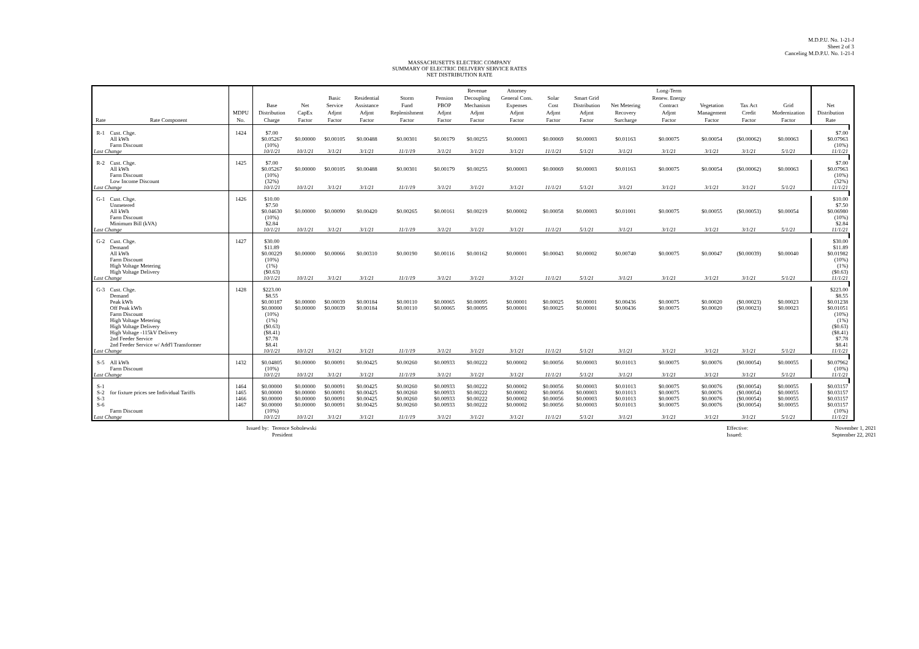M.D.P.U. No. 1-21-J
Sheet 2 of 3
Canceling M.D.P.U. No. 1-21-I
MASSACHUSETTS ELECTRIC COMPANY
SUMMARY OF ELECTRIC DELIVERY SERVICE RATES
NET DISTRIBUTION RATE
| Rate | Rate Component | MDPU No. | Base Distribution Charge | Net CapEx Factor | Basic Service Adjmt Factor | Residential Assistance Adjmt Factor | Storm Fund Replenishment Factor | Pension PBOP Adjmt Factor | Revenue Decoupling Mechanism Adjmt Factor | Attorney General Cons. Expenses Adjmt Factor | Solar Cost Adjmt Factor | Smart Grid Distribution Adjmt Factor | Net Metering Recovery Surcharge | Long-Term Renew. Energy Contract Adjmt Factor | Vegetation Management Factor | Tax Act Credit Factor | Grid Modernization Factor | Net Distribution Rate | |
| --- | --- | --- | --- | --- | --- | --- | --- | --- | --- | --- | --- | --- | --- | --- | --- | --- | --- | --- | --- |
| R-1 | Cust. Chge. All kWh Farm Discount | 1424 | $7.00 $0.05267 (10%) | $0.00000 | $0.00105 | $0.00488 | $0.00301 | $0.00179 | $0.00255 | $0.00003 | $0.00069 | $0.00003 | $0.01163 | $0.00075 | $0.00054 | ($0.00062) | $0.00063 | $7.00 $0.07963 (10%) | |
| Last Change | | | 10/1/21 | 10/1/21 | 3/1/21 | 3/1/21 | 11/1/19 | 3/1/21 | 3/1/21 | 3/1/21 | 11/1/21 | 5/1/21 | 3/1/21 | 3/1/21 | 3/1/21 | 3/1/21 | 5/1/21 | 11/1/21 | |
| R-2 | Cust. Chge. All kWh Farm Discount Low Income Discount | 1425 | $7.00 $0.05267 (10%) (32%) | $0.00000 | $0.00105 | $0.00488 | $0.00301 | $0.00179 | $0.00255 | $0.00003 | $0.00069 | $0.00003 | $0.01163 | $0.00075 | $0.00054 | ($0.00062) | $0.00063 | $7.00 $0.07963 (10%) (32%) | |
| Last Change | | | 10/1/21 | 10/1/21 | 3/1/21 | 3/1/21 | 11/1/19 | 3/1/21 | 3/1/21 | 3/1/21 | 11/1/21 | 5/1/21 | 3/1/21 | 3/1/21 | 3/1/21 | 3/1/21 | 5/1/21 | 11/1/21 | |
| G-1 | Cust. Chge. Unmetered All kWh Farm Discount Minimum Bill (kVA) | 1426 | $10.00 $7.50 $0.04630 (10%) $2.84 | $0.00000 | $0.00090 | $0.00420 | $0.00265 | $0.00161 | $0.00219 | $0.00002 | $0.00058 | $0.00003 | $0.01001 | $0.00075 | $0.00055 | ($0.00053) | $0.00054 | $10.00 $7.50 $0.06980 (10%) $2.84 | |
| Last Change | | | 10/1/21 | 10/1/21 | 3/1/21 | 3/1/21 | 11/1/19 | 3/1/21 | 3/1/21 | 3/1/21 | 11/1/21 | 5/1/21 | 3/1/21 | 3/1/21 | 3/1/21 | 3/1/21 | 5/1/21 | 11/1/21 | |
| G-2 | Cust. Chge. Demand All kWh Farm Discount High Voltage Metering High Voltage Delivery | 1427 | $30.00 $11.89 $0.00229 (10%) (1%) ($0.63) | $0.00000 | $0.00066 | $0.00310 | $0.00190 | $0.00116 | $0.00162 | $0.00001 | $0.00043 | $0.00002 | $0.00740 | $0.00075 | $0.00047 | ($0.00039) | $0.00040 | $30.00 $11.89 $0.01982 (10%) (1%) ($0.63) | |
| Last Change | | | 10/1/21 | 10/1/21 | 3/1/21 | 3/1/21 | 11/1/19 | 3/1/21 | 3/1/21 | 3/1/21 | 11/1/21 | 5/1/21 | 3/1/21 | 3/1/21 | 3/1/21 | 3/1/21 | 5/1/21 | 11/1/21 | |
| G-3 | Cust. Chge. Demand Peak kWh Off Peak kWh Farm Discount High Voltage Metering High Voltage Delivery High Voltage -115kV Delivery 2nd Feeder Service 2nd Feeder Service w/ Add'l Transformer | 1428 | $223.00 $8.55 $0.00187 $0.00000 (10%) (1%) ($0.63) ($8.41) $7.78 $8.41 | $0.00000 $0.00000 | $0.00039 $0.00039 | $0.00184 $0.00184 | $0.00110 $0.00110 | $0.00065 $0.00065 | $0.00095 $0.00095 | $0.00001 $0.00001 | $0.00025 $0.00025 | $0.00001 $0.00001 | $0.00436 $0.00436 | $0.00075 $0.00075 | $0.00020 $0.00020 | ($0.00023) ($0.00023) | $0.00023 $0.00023 | $223.00 $8.55 $0.01238 $0.01051 (10%) (1%) ($0.63) ($8.41) $7.78 $8.41 | |
| Last Change | | | 10/1/21 | 10/1/21 | 3/1/21 | 3/1/21 | 11/1/19 | 3/1/21 | 3/1/21 | 3/1/21 | 11/1/21 | 5/1/21 | 3/1/21 | 3/1/21 | 3/1/21 | 3/1/21 | 5/1/21 | 11/1/21 | |
| S-5 | All kWh Farm Discount | 1432 | $0.04805 (10%) | $0.00000 | $0.00091 | $0.00425 | $0.00260 | $0.00933 | $0.00222 | $0.00002 | $0.00056 | $0.00003 | $0.01013 | $0.00075 | $0.00076 | ($0.00054) | $0.00055 | $0.07962 (10%) | |
| Last Change | | | 10/1/21 | 10/1/21 | 3/1/21 | 3/1/21 | 11/1/19 | 3/1/21 | 3/1/21 | 3/1/21 | 11/1/21 | 5/1/21 | 3/1/21 | 3/1/21 | 3/1/21 | 3/1/21 | 5/1/21 | 11/1/21 | |
| S-1 S-2 S-3 S-6 | for fixture prices see Individual Tariffs Farm Discount | 1464 1465 1466 1467 | $0.00000 $0.00000 $0.00000 $0.00000 (10%) | $0.00000 $0.00000 $0.00000 $0.00000 | $0.00091 $0.00091 $0.00091 $0.00091 | $0.00425 $0.00425 $0.00425 $0.00425 | $0.00260 $0.00260 $0.00260 $0.00260 | $0.00933 $0.00933 $0.00933 $0.00933 | $0.00222 $0.00222 $0.00222 $0.00222 | $0.00002 $0.00002 $0.00002 $0.00002 | $0.00056 $0.00056 $0.00056 $0.00056 | $0.00003 $0.00003 $0.00003 $0.00003 | $0.01013 $0.01013 $0.01013 $0.01013 | $0.00075 $0.00075 $0.00075 $0.00075 | $0.00076 $0.00076 $0.00076 $0.00076 | ($0.00054) ($0.00054) ($0.00054) ($0.00054) | $0.00055 $0.00055 $0.00055 $0.00055 | $0.03157 $0.03157 $0.03157 $0.03157 (10%) | |
| Last Change | | | 10/1/21 | 10/1/21 | 3/1/21 | 3/1/21 | 11/1/19 | 3/1/21 | 3/1/21 | 3/1/21 | 11/1/21 | 5/1/21 | 3/1/21 | 3/1/21 | 3/1/21 | 3/1/21 | 5/1/21 | 11/1/21 | |
Issued by:
Terence Sobolewski
President
Effective:
Issued:
November 1, 2021
September 22, 2021